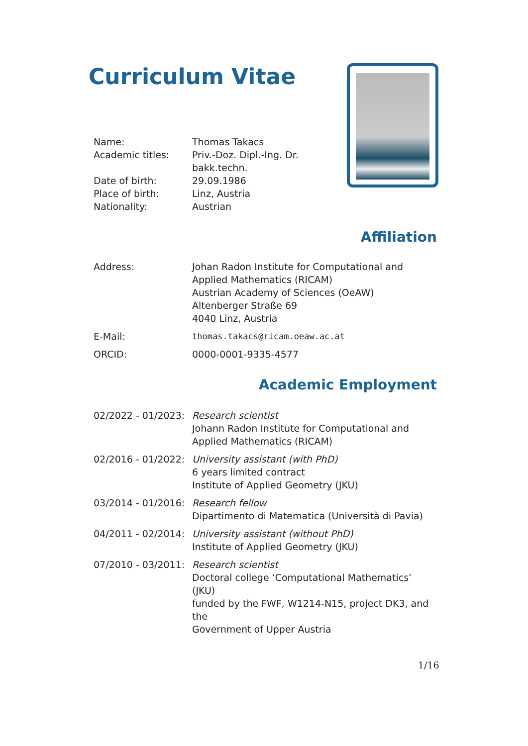Curriculum Vitae
| Name: | Thomas Takacs |
| Academic titles: | Priv.-Doz. Dipl.-Ing. Dr. bakk.techn. |
| Date of birth: | 29.09.1986 |
| Place of birth: | Linz, Austria |
| Nationality: | Austrian |
Affiliation
| Address: | Johan Radon Institute for Computational and Applied Mathematics (RICAM) Austrian Academy of Sciences (OeAW) Altenberger Straße 69 4040 Linz, Austria |
| E-Mail: | thomas.takacs@ricam.oeaw.ac.at |
| ORCID: | 0000-0001-9335-4577 |
Academic Employment
| 02/2022 - 01/2023: | Research scientist Johann Radon Institute for Computational and Applied Mathematics (RICAM) |
| 02/2016 - 01/2022: | University assistant (with PhD) 6 years limited contract Institute of Applied Geometry (JKU) |
| 03/2014 - 01/2016: | Research fellow Dipartimento di Matematica (Università di Pavia) |
| 04/2011 - 02/2014: | University assistant (without PhD) Institute of Applied Geometry (JKU) |
| 07/2010 - 03/2011: | Research scientist Doctoral college ‘Computational Mathematics’ (JKU) funded by the FWF, W1214-N15, project DK3, and the Government of Upper Austria |
1/16